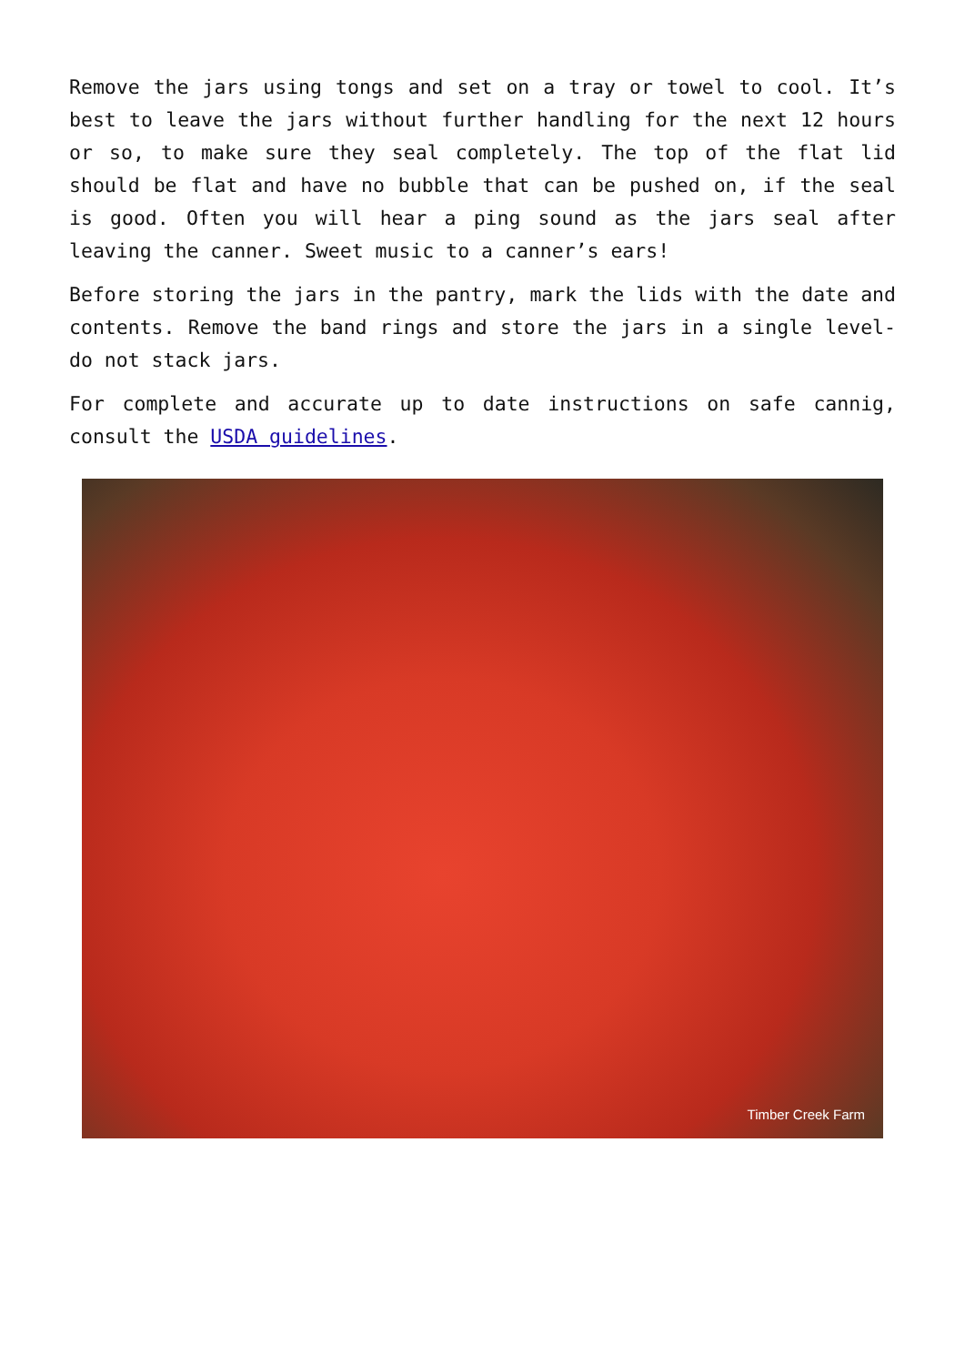Remove the jars using tongs and set on a tray or towel to cool. It’s best to leave the jars without further handling for the next 12 hours or so, to make sure they seal completely. The top of the flat lid should be flat and have no bubble that can be pushed on, if the seal is good. Often you will hear a ping sound as the jars seal after leaving the canner. Sweet music to a canner’s ears!
Before storing the jars in the pantry, mark the lids with the date and contents. Remove the band rings and store the jars in a single level- do not stack jars.
For complete and accurate up to date instructions on safe cannig, consult the USDA guidelines.
Timber Creek Farm